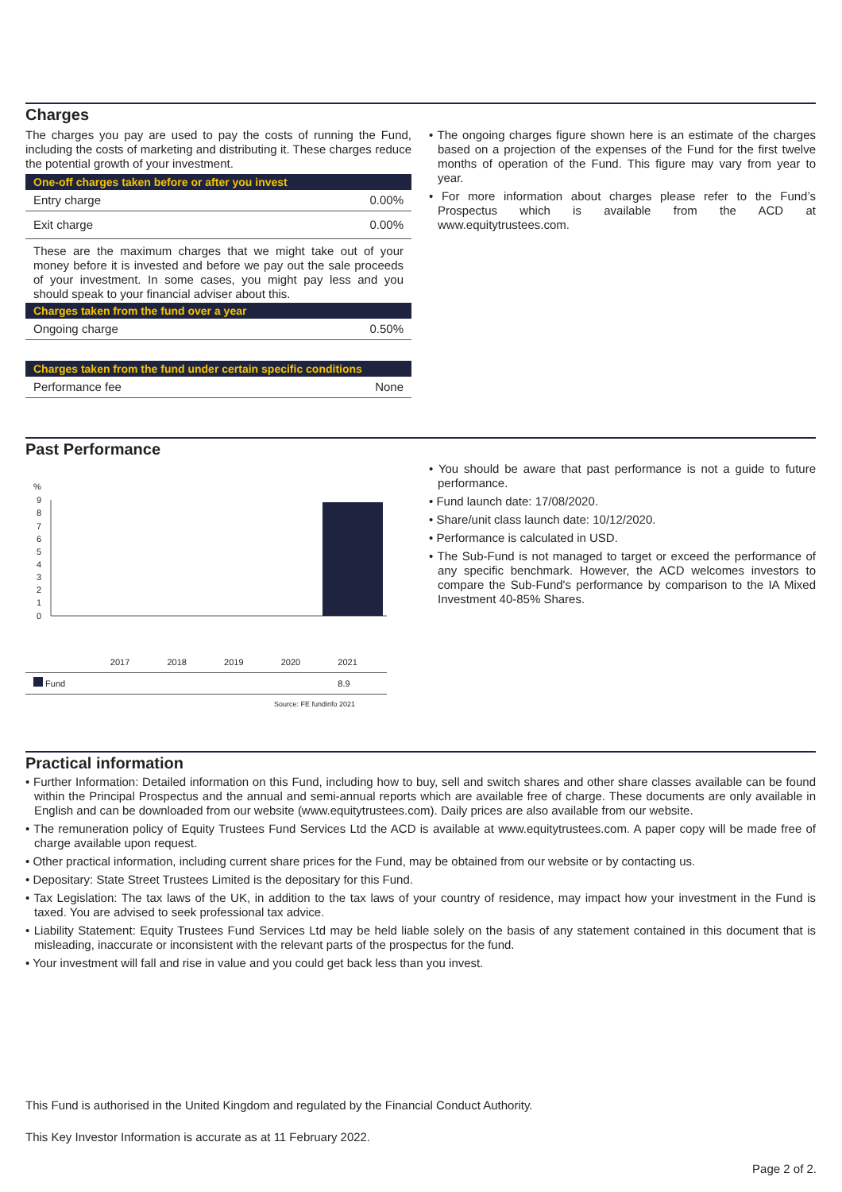Charges
The charges you pay are used to pay the costs of running the Fund, including the costs of marketing and distributing it. These charges reduce the potential growth of your investment.
One-off charges taken before or after you invest
| Entry charge | 0.00% |
| Exit charge | 0.00% |
These are the maximum charges that we might take out of your money before it is invested and before we pay out the sale proceeds of your investment. In some cases, you might pay less and you should speak to your financial adviser about this.
Charges taken from the fund over a year
| Ongoing charge | 0.50% |
Charges taken from the fund under certain specific conditions
| Performance fee | None |
• The ongoing charges figure shown here is an estimate of the charges based on a projection of the expenses of the Fund for the first twelve months of operation of the Fund. This figure may vary from year to year.
• For more information about charges please refer to the Fund’s Prospectus which is available from the ACD at www.equitytrustees.com.
Past Performance
%
9
8
7
6
5
4
3
2
1
0
| | 2017 | 2018 | 2019 | 2020 | 2021 |
| Fund | | | | | 8.9 |
Source: FE fundinfo 2021
• You should be aware that past performance is not a guide to future performance.
• Fund launch date: 17/08/2020.
• Share/unit class launch date: 10/12/2020.
• Performance is calculated in USD.
• The Sub-Fund is not managed to target or exceed the performance of any specific benchmark. However, the ACD welcomes investors to compare the Sub-Fund's performance by comparison to the IA Mixed Investment 40-85% Shares.
Practical information
• Further Information: Detailed information on this Fund, including how to buy, sell and switch shares and other share classes available can be found within the Principal Prospectus and the annual and semi-annual reports which are available free of charge. These documents are only available in English and can be downloaded from our website (www.equitytrustees.com). Daily prices are also available from our website.
• The remuneration policy of Equity Trustees Fund Services Ltd the ACD is available at www.equitytrustees.com. A paper copy will be made free of charge available upon request.
• Other practical information, including current share prices for the Fund, may be obtained from our website or by contacting us.
• Depositary: State Street Trustees Limited is the depositary for this Fund.
• Tax Legislation: The tax laws of the UK, in addition to the tax laws of your country of residence, may impact how your investment in the Fund is taxed. You are advised to seek professional tax advice.
• Liability Statement: Equity Trustees Fund Services Ltd may be held liable solely on the basis of any statement contained in this document that is misleading, inaccurate or inconsistent with the relevant parts of the prospectus for the fund.
• Your investment will fall and rise in value and you could get back less than you invest.
This Fund is authorised in the United Kingdom and regulated by the Financial Conduct Authority.
This Key Investor Information is accurate as at 11 February 2022.
Page 2 of 2.